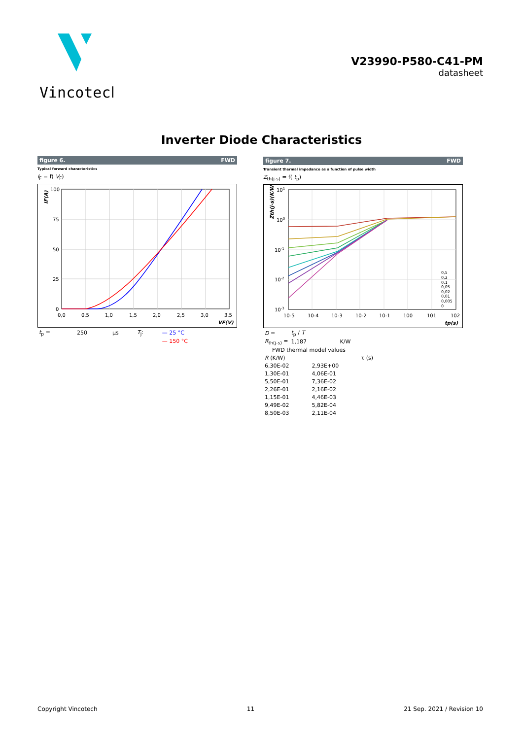Vincotech
V23990-P580-C41-PM
datasheet
Inverter Diode Characteristics
figure 6. FWD
Typical forward characteristics
I<sub>F</sub> = f( V<sub>F</sub>)
100
75
50
25
0
0,0
0,5
1,0
1,5
2,0
2,5
3,0
3,5
VF(V)
IF(A)
| t<sub>p</sub> = | 250 | µs | T<sub>j</sub>: | — 25 °C |
| | | | | — 150 °C |
figure 7. FWD
Transient thermal impedance as a function of pulse width
Z<sub>th(j-s)</sub> = f( t<sub>p</sub>)
0,5
0,2
0,1
0,05
0,02
0,01
0,005
0
101
100
10-1
10-2
10-3
10-5
10-4
10-3
10-2
10-1
100
101
102
tp(s)
Zth(j-s)(K/W)
| D = | t<sub>p</sub> / T | |
| R<sub>th(j-s)</sub> = | 1,187 | K/W |
| FWD thermal model values | | |
| R (K/W) | τ (s) | |
| 6,30E-02 | 2,93E+00 |
| 1,30E-01 | 4,06E-01 |
| 5,50E-01 | 7,36E-02 |
| 2,26E-01 | 2,16E-02 |
| 1,15E-01 | 4,46E-03 |
| 9,49E-02 | 5,82E-04 |
| 8,50E-03 | 2,11E-04 |
Copyright Vincotech 11 21 Sep. 2021 / Revision 10